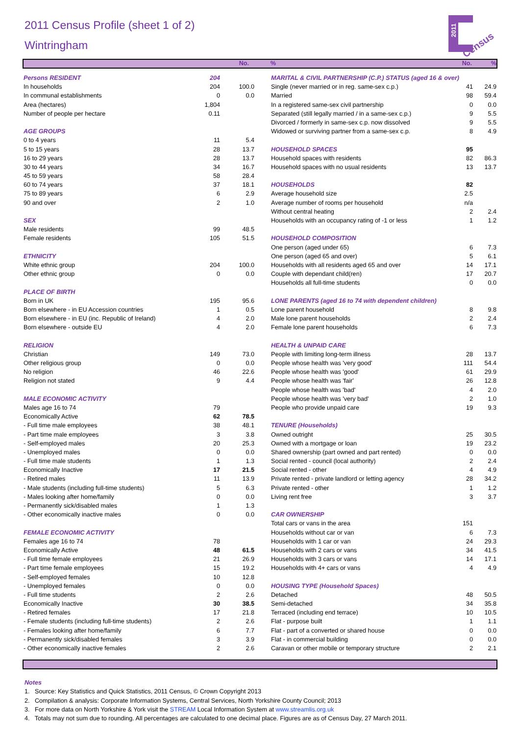2011
Census
2011 Census Profile (sheet 1 of 2)
Wintringham
No.% No.%
| Persons RESIDENT | 204 | |
| In households | 204 | 100.0 |
| In communal establishments | 0 | 0.0 |
| Area (hectares) | 1,804 | |
| Number of people per hectare | 0.11 | |
| AGE GROUPS | | |
| 0 to 4 years | 11 | 5.4 |
| 5 to 15 years | 28 | 13.7 |
| 16 to 29 years | 28 | 13.7 |
| 30 to 44 years | 34 | 16.7 |
| 45 to 59 years | 58 | 28.4 |
| 60 to 74 years | 37 | 18.1 |
| 75 to 89 years | 6 | 2.9 |
| 90 and over | 2 | 1.0 |
| SEX | | |
| Male residents | 99 | 48.5 |
| Female residents | 105 | 51.5 |
| ETHNICITY | | |
| White ethnic group | 204 | 100.0 |
| Other ethnic group | 0 | 0.0 |
| PLACE OF BIRTH | | |
| Born in UK | 195 | 95.6 |
| Born elsewhere - in EU Accession countries | 1 | 0.5 |
| Born elsewhere - in EU (inc. Republic of Ireland) | 4 | 2.0 |
| Born elsewhere - outside EU | 4 | 2.0 |
| RELIGION | | |
| Christian | 149 | 73.0 |
| Other religious group | 0 | 0.0 |
| No religion | 46 | 22.6 |
| Religion not stated | 9 | 4.4 |
| MALE ECONOMIC ACTIVITY | | |
| Males age 16 to 74 | 79 | |
| Economically Active | 62 | 78.5 |
| - Full time male employees | 38 | 48.1 |
| - Part time male employees | 3 | 3.8 |
| - Self-employed males | 20 | 25.3 |
| - Unemployed males | 0 | 0.0 |
| - Full time male students | 1 | 1.3 |
| Economically Inactive | 17 | 21.5 |
| - Retired males | 11 | 13.9 |
| - Male students (including full-time students) | 5 | 6.3 |
| - Males looking after home/family | 0 | 0.0 |
| - Permanently sick/disabled males | 1 | 1.3 |
| - Other economically inactive males | 0 | 0.0 |
| FEMALE ECONOMIC ACTIVITY | | |
| Females age 16 to 74 | 78 | |
| Economically Active | 48 | 61.5 |
| - Full time female employees | 21 | 26.9 |
| - Part time female employees | 15 | 19.2 |
| - Self-employed females | 10 | 12.8 |
| - Unemployed females | 0 | 0.0 |
| - Full time students | 2 | 2.6 |
| Economically Inactive | 30 | 38.5 |
| - Retired females | 17 | 21.8 |
| - Female students (including full-time students) | 2 | 2.6 |
| - Females looking after home/family | 6 | 7.7 |
| - Permanently sick/disabled females | 3 | 3.9 |
| - Other economically inactive females | 2 | 2.6 |
| MARITAL & CIVIL PARTNERSHIP (C.P.) STATUS (aged 16 & over) | | |
| Single (never married or in reg. same-sex c.p.) | 41 | 24.9 |
| Married | 98 | 59.4 |
| In a registered same-sex civil partnership | 0 | 0.0 |
| Separated (still legally married / in a same-sex c.p.) | 9 | 5.5 |
| Divorced / formerly in same-sex c.p. now dissolved | 9 | 5.5 |
| Widowed or surviving partner from a same-sex c.p. | 8 | 4.9 |
| HOUSEHOLD SPACES | 95 | |
| Household spaces with residents | 82 | 86.3 |
| Household spaces with no usual residents | 13 | 13.7 |
| HOUSEHOLDS | 82 | |
| Average household size | 2.5 | |
| Average number of rooms per household | n/a | |
| Without central heating | 2 | 2.4 |
| Households with an occupancy rating of -1 or less | 1 | 1.2 |
| HOUSEHOLD COMPOSITION | | |
| One person (aged under 65) | 6 | 7.3 |
| One person (aged 65 and over) | 5 | 6.1 |
| Households with all residents aged 65 and over | 14 | 17.1 |
| Couple with dependant child(ren) | 17 | 20.7 |
| Households all full-time students | 0 | 0.0 |
| LONE PARENTS (aged 16 to 74 with dependent children) | | |
| Lone parent household | 8 | 9.8 |
| Male lone parent households | 2 | 2.4 |
| Female lone parent households | 6 | 7.3 |
| HEALTH & UNPAID CARE | | |
| People with limiting long-term illness | 28 | 13.7 |
| People whose health was 'very good' | 111 | 54.4 |
| People whose health was 'good' | 61 | 29.9 |
| People whose health was 'fair' | 26 | 12.8 |
| People whose health was 'bad' | 4 | 2.0 |
| People whose health was 'very bad' | 2 | 1.0 |
| People who provide unpaid care | 19 | 9.3 |
| TENURE (Households) | | |
| Owned outright | 25 | 30.5 |
| Owned with a mortgage or loan | 19 | 23.2 |
| Shared ownership (part owned and part rented) | 0 | 0.0 |
| Social rented - council (local authority) | 2 | 2.4 |
| Social rented - other | 4 | 4.9 |
| Private rented - private landlord or letting agency | 28 | 34.2 |
| Private rented - other | 1 | 1.2 |
| Living rent free | 3 | 3.7 |
| CAR OWNERSHIP | | |
| Total cars or vans in the area | 151 | |
| Households without car or van | 6 | 7.3 |
| Households with 1 car or van | 24 | 29.3 |
| Households with 2 cars or vans | 34 | 41.5 |
| Households with 3 cars or vans | 14 | 17.1 |
| Households with 4+ cars or vans | 4 | 4.9 |
| HOUSING TYPE (Household Spaces) | | |
| Detached | 48 | 50.5 |
| Semi-detached | 34 | 35.8 |
| Terraced (including end terrace) | 10 | 10.5 |
| Flat - purpose built | 1 | 1.1 |
| Flat - part of a converted or shared house | 0 | 0.0 |
| Flat - in commercial building | 0 | 0.0 |
| Caravan or other mobile or temporary structure | 2 | 2.1 |
Notes
1. Source: Key Statistics and Quick Statistics, 2011 Census, © Crown Copyright 2013
2. Compilation & analysis: Corporate Information Systems, Central Services, North Yorkshire County Council; 2013
3. For more data on North Yorkshire & York visit the STREAM Local Information System at www.streamlis.org.uk
4. Totals may not sum due to rounding. All percentages are calculated to one decimal place. Figures are as of Census Day, 27 March 2011.